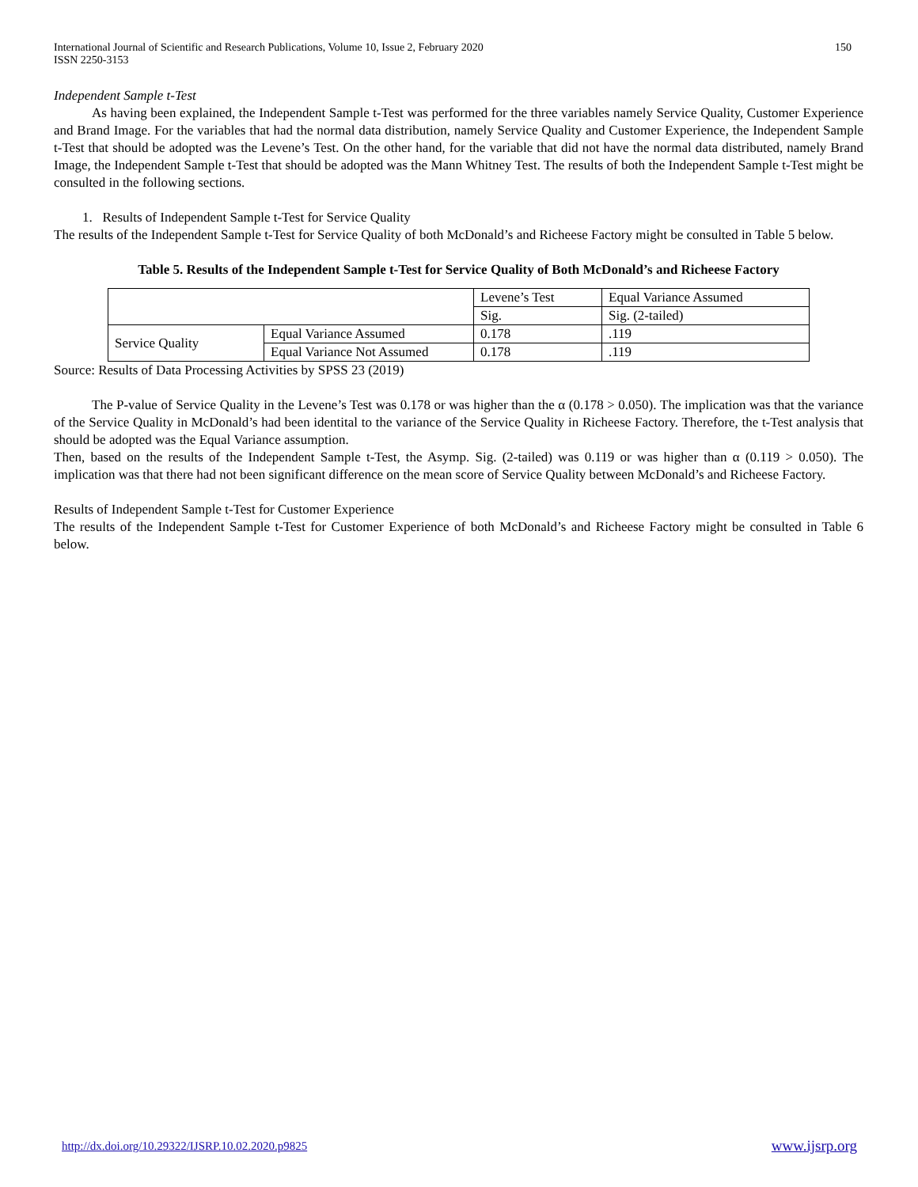International Journal of Scientific and Research Publications, Volume 10, Issue 2, February 2020
ISSN 2250-3153
150
Independent Sample t-Test
As having been explained, the Independent Sample t-Test was performed for the three variables namely Service Quality, Customer Experience and Brand Image. For the variables that had the normal data distribution, namely Service Quality and Customer Experience, the Independent Sample t-Test that should be adopted was the Levene’s Test. On the other hand, for the variable that did not have the normal data distributed, namely Brand Image, the Independent Sample t-Test that should be adopted was the Mann Whitney Test. The results of both the Independent Sample t-Test might be consulted in the following sections.
1. Results of Independent Sample t-Test for Service Quality
The results of the Independent Sample t-Test for Service Quality of both McDonald’s and Richeese Factory might be consulted in Table 5 below.
Table 5. Results of the Independent Sample t-Test for Service Quality of Both McDonald’s and Richeese Factory
| | | Levene’s Test | Equal Variance Assumed |
| | | Sig. | Sig. (2-tailed) |
| Service Quality | Equal Variance Assumed | 0.178 | .119 |
| | Equal Variance Not Assumed | 0.178 | .119 |
Source: Results of Data Processing Activities by SPSS 23 (2019)
The P-value of Service Quality in the Levene’s Test was 0.178 or was higher than the α (0.178 > 0.050). The implication was that the variance of the Service Quality in McDonald’s had been identital to the variance of the Service Quality in Richeese Factory. Therefore, the t-Test analysis that should be adopted was the Equal Variance assumption.
Then, based on the results of the Independent Sample t-Test, the Asymp. Sig. (2-tailed) was 0.119 or was higher than α (0.119 > 0.050). The implication was that there had not been significant difference on the mean score of Service Quality between McDonald’s and Richeese Factory.
Results of Independent Sample t-Test for Customer Experience
The results of the Independent Sample t-Test for Customer Experience of both McDonald’s and Richeese Factory might be consulted in Table 6 below.
http://dx.doi.org/10.29322/IJSRP.10.02.2020.p9825 www.ijsrp.org